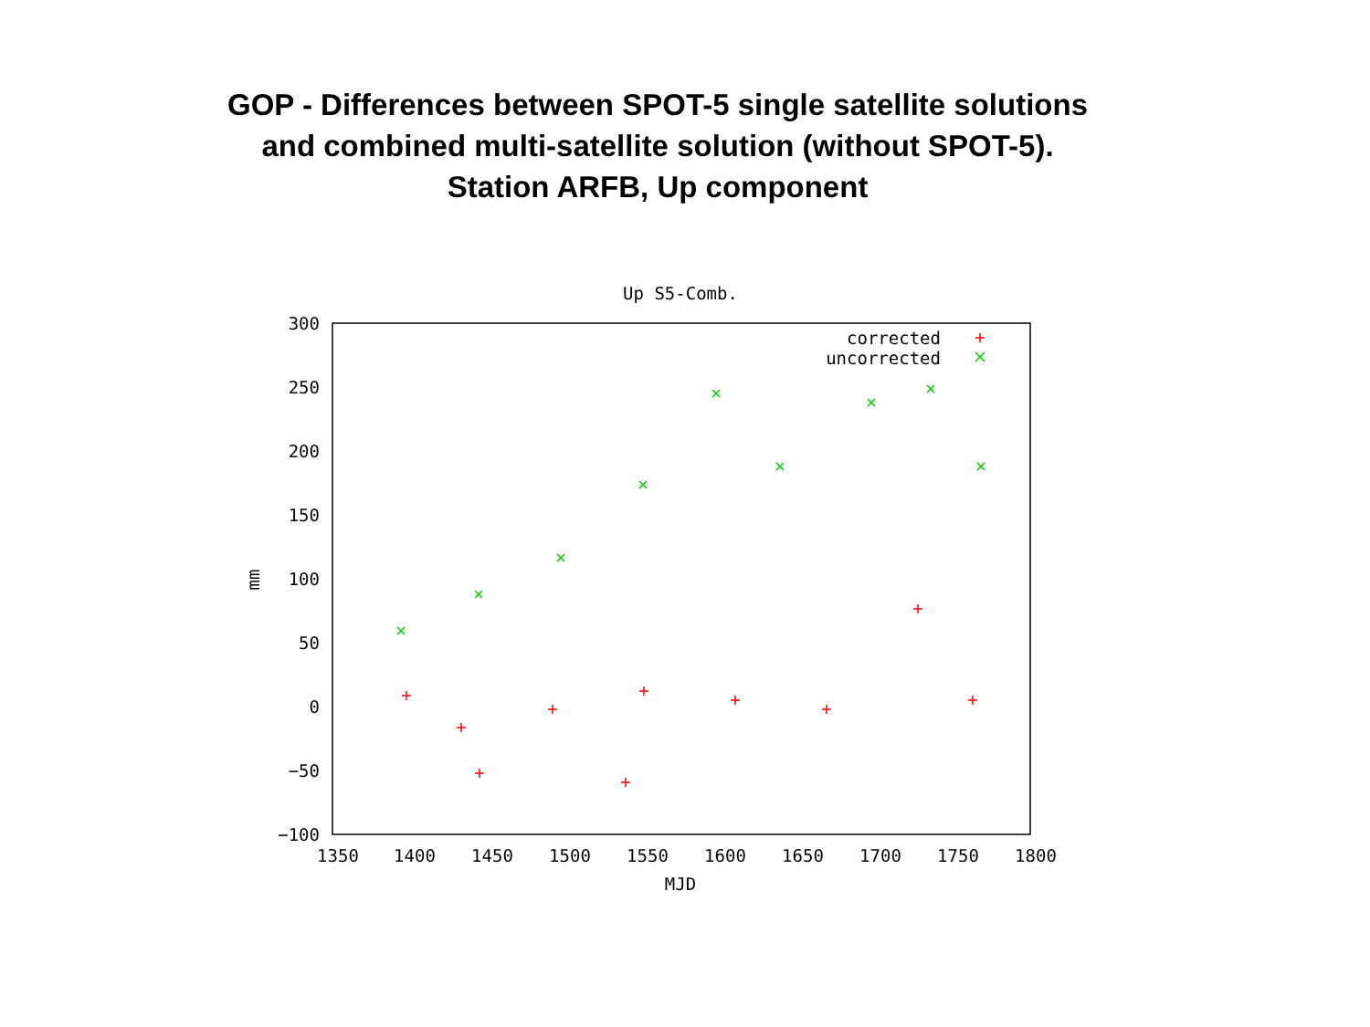GOP - Differences between SPOT-5 single satellite solutions
and combined multi-satellite solution (without SPOT-5).
Station ARFB, Up component
Up S5-Comb.
300
250
200
150
100
50
0
−50
−100
1350
1400
1450
1500
1550
1600
1650
1700
1750
1800
MJD
mm
corrected
uncorrected